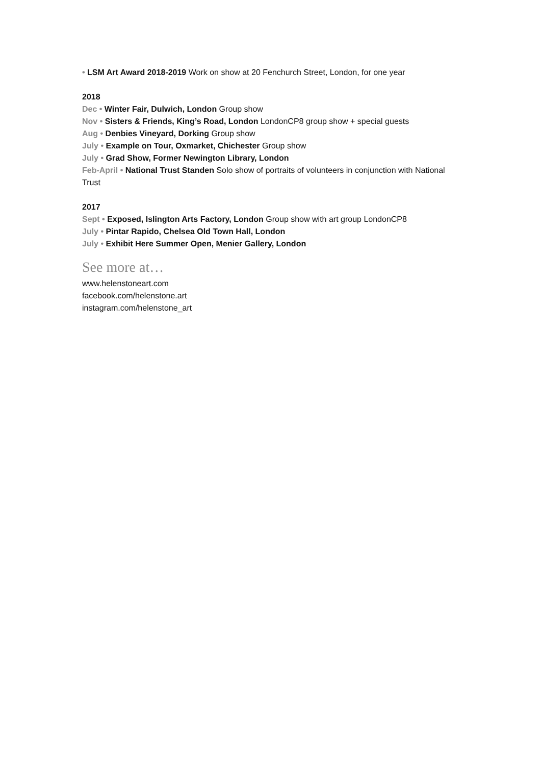• LSM Art Award 2018-2019 Work on show at 20 Fenchurch Street, London, for one year
2018
Dec • Winter Fair, Dulwich, London Group show
Nov • Sisters & Friends, King’s Road, London LondonCP8 group show + special guests
Aug • Denbies Vineyard, Dorking Group show
July • Example on Tour, Oxmarket, Chichester Group show
July • Grad Show, Former Newington Library, London
Feb-April • National Trust Standen Solo show of portraits of volunteers in conjunction with National Trust
2017
Sept • Exposed, Islington Arts Factory, London Group show with art group LondonCP8
July • Pintar Rapido, Chelsea Old Town Hall, London
July • Exhibit Here Summer Open, Menier Gallery, London
See more at…
www.helenstoneart.com
facebook.com/helenstone.art
instagram.com/helenstone_art